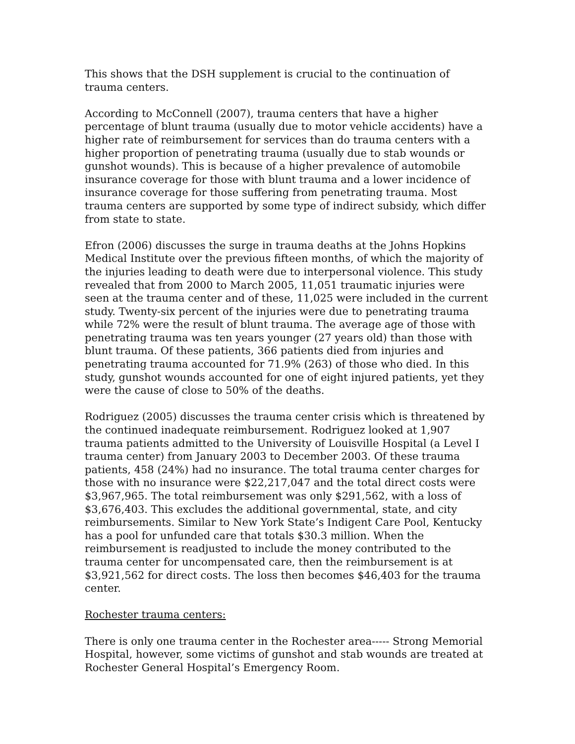This shows that the DSH supplement is crucial to the continuation of trauma centers.
According to McConnell (2007), trauma centers that have a higher percentage of blunt trauma (usually due to motor vehicle accidents) have a higher rate of reimbursement for services than do trauma centers with a higher proportion of penetrating trauma (usually due to stab wounds or gunshot wounds). This is because of a higher prevalence of automobile insurance coverage for those with blunt trauma and a lower incidence of insurance coverage for those suffering from penetrating trauma. Most trauma centers are supported by some type of indirect subsidy, which differ from state to state.
Efron (2006) discusses the surge in trauma deaths at the Johns Hopkins Medical Institute over the previous fifteen months, of which the majority of the injuries leading to death were due to interpersonal violence. This study revealed that from 2000 to March 2005, 11,051 traumatic injuries were seen at the trauma center and of these, 11,025 were included in the current study. Twenty-six percent of the injuries were due to penetrating trauma while 72% were the result of blunt trauma. The average age of those with penetrating trauma was ten years younger (27 years old) than those with blunt trauma. Of these patients, 366 patients died from injuries and penetrating trauma accounted for 71.9% (263) of those who died. In this study, gunshot wounds accounted for one of eight injured patients, yet they were the cause of close to 50% of the deaths.
Rodriguez (2005) discusses the trauma center crisis which is threatened by the continued inadequate reimbursement. Rodriguez looked at 1,907 trauma patients admitted to the University of Louisville Hospital (a Level I trauma center) from January 2003 to December 2003. Of these trauma patients, 458 (24%) had no insurance. The total trauma center charges for those with no insurance were $22,217,047 and the total direct costs were $3,967,965. The total reimbursement was only $291,562, with a loss of $3,676,403. This excludes the additional governmental, state, and city reimbursements. Similar to New York State’s Indigent Care Pool, Kentucky has a pool for unfunded care that totals $30.3 million. When the reimbursement is readjusted to include the money contributed to the trauma center for uncompensated care, then the reimbursement is at $3,921,562 for direct costs. The loss then becomes $46,403 for the trauma center.
Rochester trauma centers:
There is only one trauma center in the Rochester area----- Strong Memorial Hospital, however, some victims of gunshot and stab wounds are treated at Rochester General Hospital’s Emergency Room.